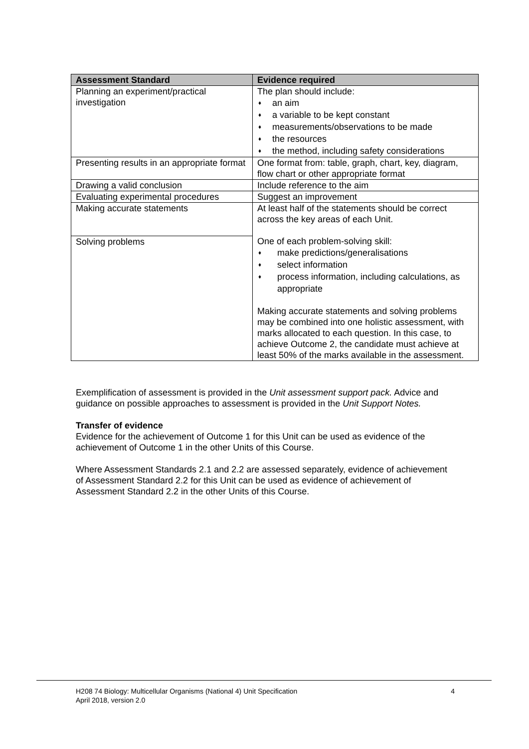| Assessment Standard | Evidence required |
| --- | --- |
| Planning an experiment/practical investigation | The plan should include: ♦ an aim ♦ a variable to be kept constant ♦ measurements/observations to be made ♦ the resources ♦ the method, including safety considerations |
| Presenting results in an appropriate format | One format from: table, graph, chart, key, diagram, flow chart or other appropriate format |
| Drawing a valid conclusion | Include reference to the aim |
| Evaluating experimental procedures | Suggest an improvement |
| Making accurate statements | At least half of the statements should be correct across the key areas of each Unit. One of each problem-solving skill: ♦ make predictions/generalisations ♦ select information ♦ process information, including calculations, as appropriate Making accurate statements and solving problems may be combined into one holistic assessment, with marks allocated to each question. In this case, to achieve Outcome 2, the candidate must achieve at least 50% of the marks available in the assessment. |
| Solving problems | |
Exemplification of assessment is provided in the Unit assessment support pack. Advice and guidance on possible approaches to assessment is provided in the Unit Support Notes.
Transfer of evidence
Evidence for the achievement of Outcome 1 for this Unit can be used as evidence of the achievement of Outcome 1 in the other Units of this Course.
Where Assessment Standards 2.1 and 2.2 are assessed separately, evidence of achievement of Assessment Standard 2.2 for this Unit can be used as evidence of achievement of Assessment Standard 2.2 in the other Units of this Course.
H208 74 Biology: Multicellular Organisms (National 4) Unit Specification 4
April 2018, version 2.0